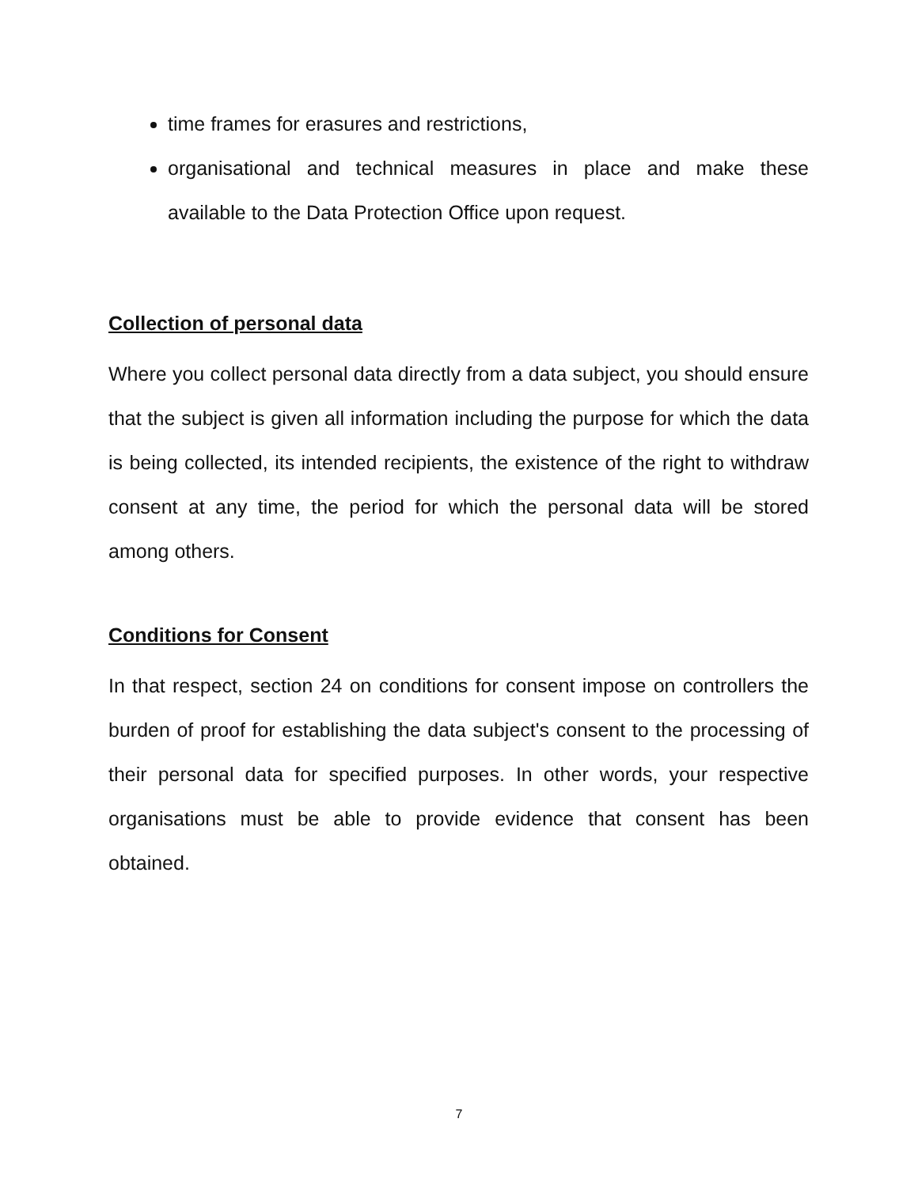time frames for erasures and restrictions,
organisational and technical measures in place and make these available to the Data Protection Office upon request.
Collection of personal data
Where you collect personal data directly from a data subject, you should ensure that the subject is given all information including the purpose for which the data is being collected, its intended recipients, the existence of the right to withdraw consent at any time, the period for which the personal data will be stored among others.
Conditions for Consent
In that respect, section 24 on conditions for consent impose on controllers the burden of proof for establishing the data subject's consent to the processing of their personal data for specified purposes. In other words, your respective organisations must be able to provide evidence that consent has been obtained.
7